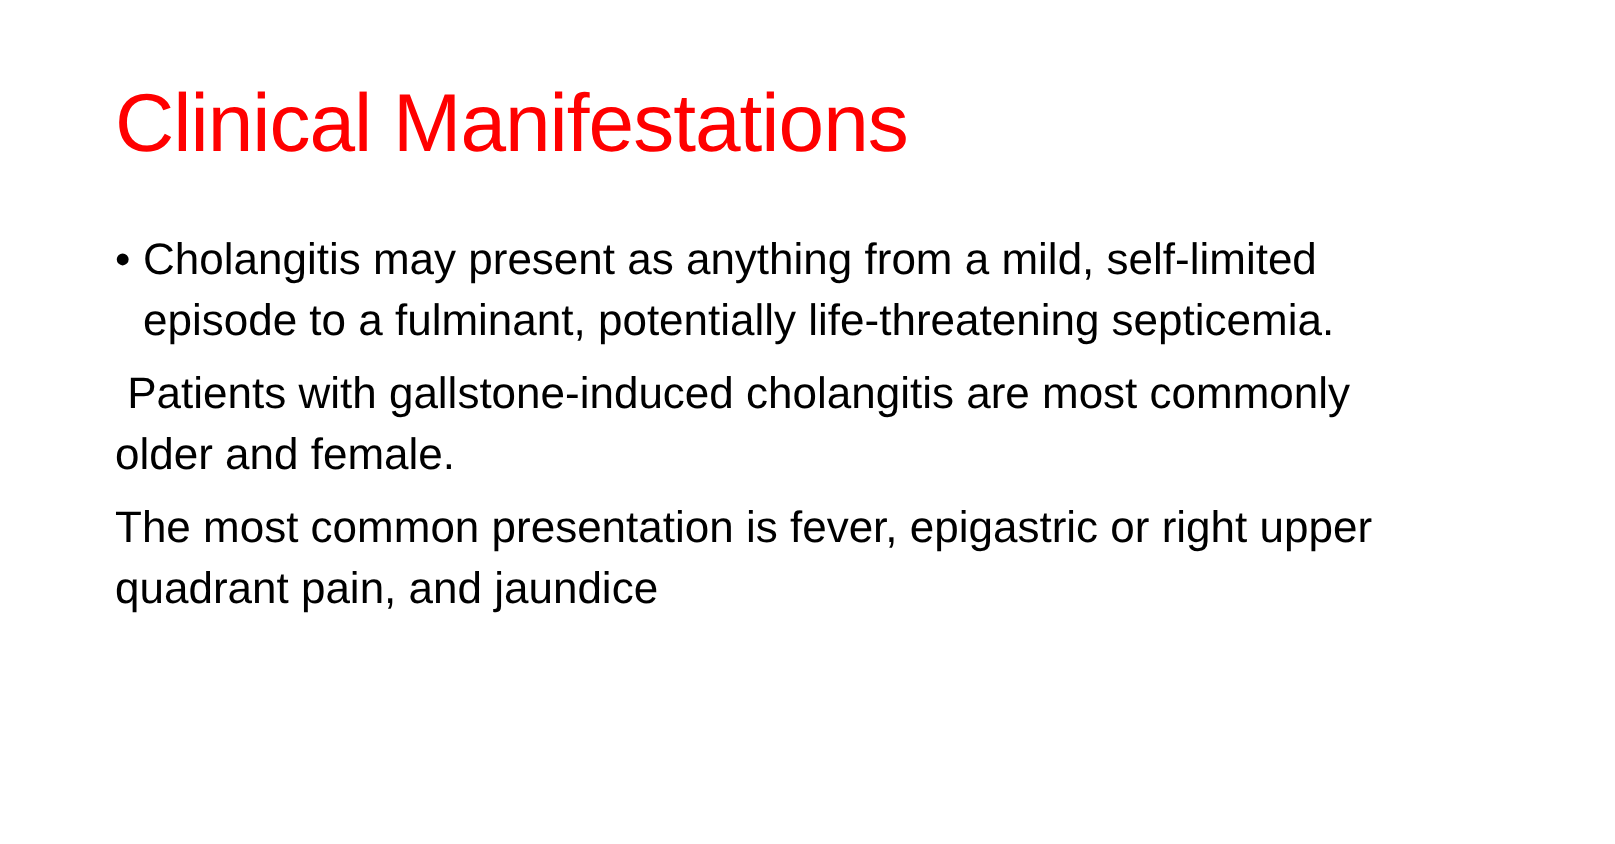Clinical Manifestations
• Cholangitis may present as anything from a mild, self-limited episode to a fulminant, potentially life-threatening septicemia.
Patients with gallstone-induced cholangitis are most commonly older and female.
The most common presentation is fever, epigastric or right upper quadrant pain, and jaundice